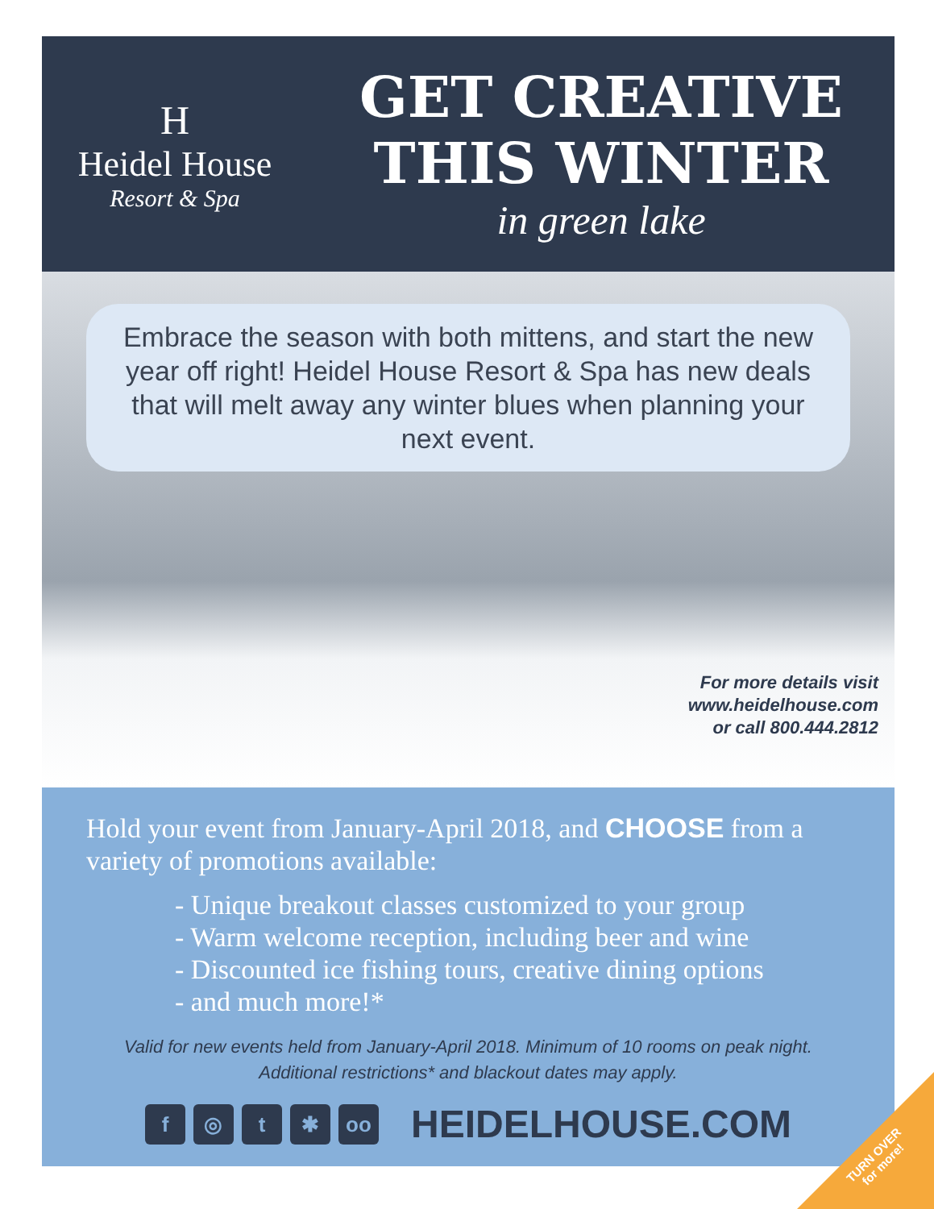H
Heidel House
Resort & Spa
GET CREATIVE
THIS WINTER
in green lake
Embrace the season with both mittens, and start the new year off right! Heidel House Resort & Spa has new deals that will melt away any winter blues when planning your next event.
For more details visit
www.heidelhouse.com
or call 800.444.2812
Hold your event from January-April 2018, and CHOOSE from a variety of promotions available:
- Unique breakout classes customized to your group
- Warm welcome reception, including beer and wine
- Discounted ice fishing tours, creative dining options
- and much more!*
Valid for new events held from January-April 2018. Minimum of 10 rooms on peak night.
Additional restrictions* and blackout dates may apply.
f ◎ t ✱ oo
HEIDELHOUSE.COM
TURN OVER
for more!